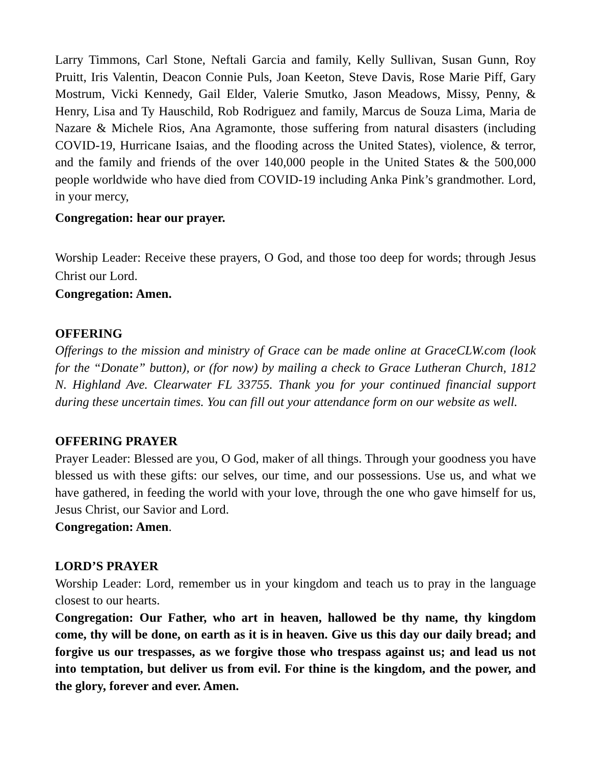Larry Timmons, Carl Stone, Neftali Garcia and family, Kelly Sullivan, Susan Gunn, Roy Pruitt, Iris Valentin, Deacon Connie Puls, Joan Keeton, Steve Davis, Rose Marie Piff, Gary Mostrum, Vicki Kennedy, Gail Elder, Valerie Smutko, Jason Meadows, Missy, Penny, & Henry, Lisa and Ty Hauschild, Rob Rodriguez and family, Marcus de Souza Lima, Maria de Nazare & Michele Rios, Ana Agramonte, those suffering from natural disasters (including COVID-19, Hurricane Isaias, and the flooding across the United States), violence, & terror, and the family and friends of the over 140,000 people in the United States & the 500,000 people worldwide who have died from COVID-19 including Anka Pink’s grandmother. Lord, in your mercy,
Congregation: hear our prayer.
Worship Leader: Receive these prayers, O God, and those too deep for words; through Jesus Christ our Lord.
Congregation: Amen.
OFFERING
Offerings to the mission and ministry of Grace can be made online at GraceCLW.com (look for the “Donate” button), or (for now) by mailing a check to Grace Lutheran Church, 1812 N. Highland Ave. Clearwater FL 33755. Thank you for your continued financial support during these uncertain times. You can fill out your attendance form on our website as well.
OFFERING PRAYER
Prayer Leader: Blessed are you, O God, maker of all things. Through your goodness you have blessed us with these gifts: our selves, our time, and our possessions. Use us, and what we have gathered, in feeding the world with your love, through the one who gave himself for us, Jesus Christ, our Savior and Lord.
Congregation: Amen.
LORD’S PRAYER
Worship Leader: Lord, remember us in your kingdom and teach us to pray in the language closest to our hearts.
Congregation: Our Father, who art in heaven, hallowed be thy name, thy kingdom come, thy will be done, on earth as it is in heaven. Give us this day our daily bread; and forgive us our trespasses, as we forgive those who trespass against us; and lead us not into temptation, but deliver us from evil. For thine is the kingdom, and the power, and the glory, forever and ever. Amen.